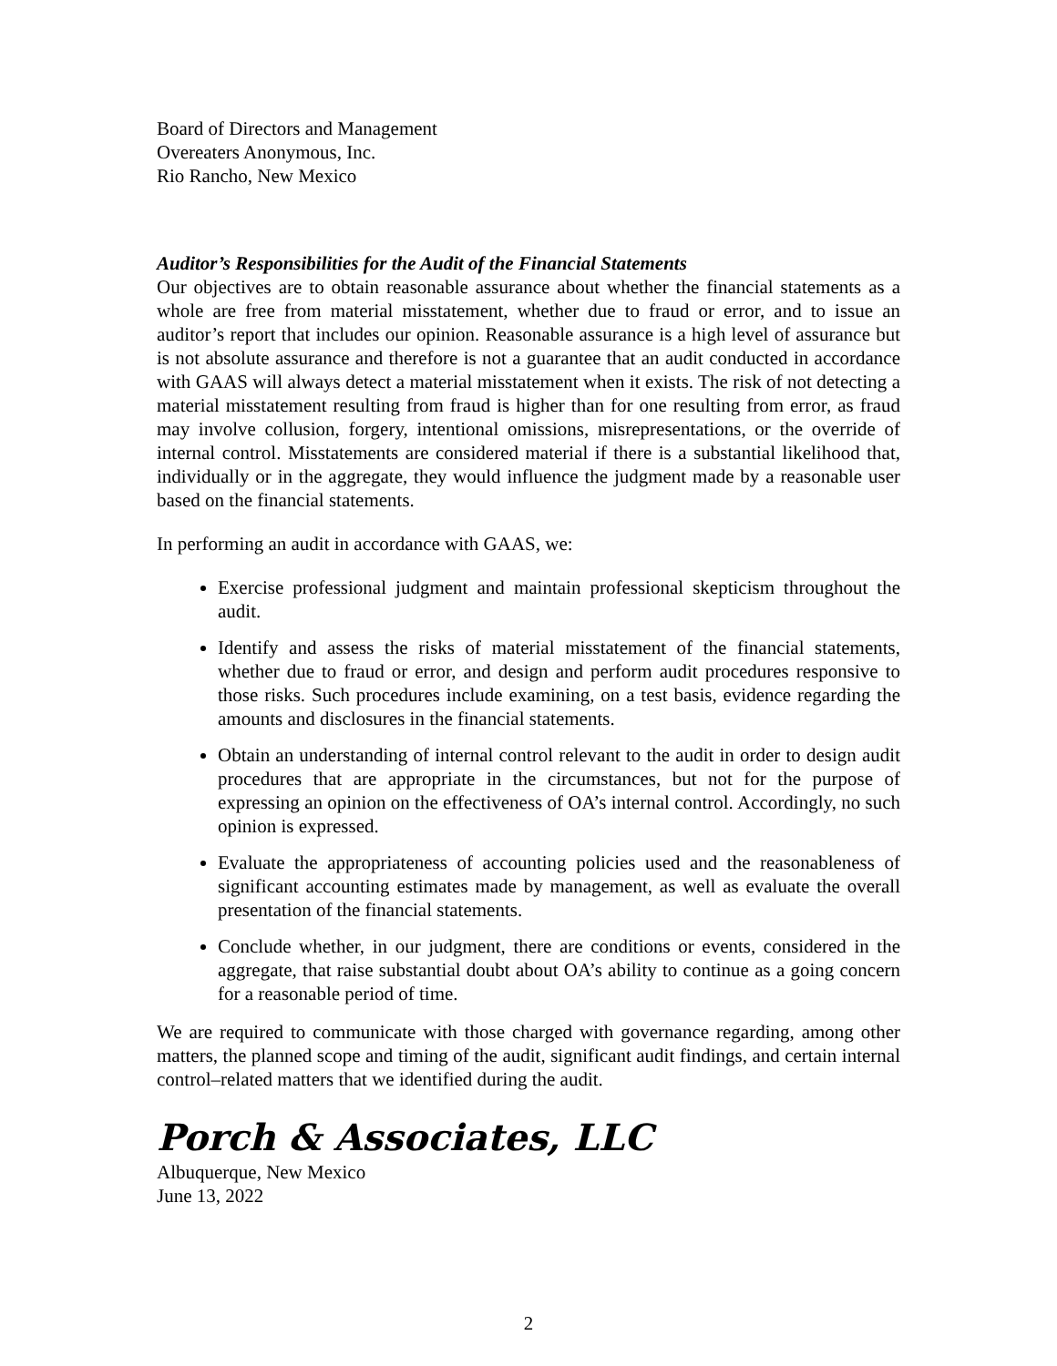Board of Directors and Management
Overeaters Anonymous, Inc.
Rio Rancho, New Mexico
Auditor’s Responsibilities for the Audit of the Financial Statements
Our objectives are to obtain reasonable assurance about whether the financial statements as a whole are free from material misstatement, whether due to fraud or error, and to issue an auditor’s report that includes our opinion. Reasonable assurance is a high level of assurance but is not absolute assurance and therefore is not a guarantee that an audit conducted in accordance with GAAS will always detect a material misstatement when it exists. The risk of not detecting a material misstatement resulting from fraud is higher than for one resulting from error, as fraud may involve collusion, forgery, intentional omissions, misrepresentations, or the override of internal control. Misstatements are considered material if there is a substantial likelihood that, individually or in the aggregate, they would influence the judgment made by a reasonable user based on the financial statements.
In performing an audit in accordance with GAAS, we:
Exercise professional judgment and maintain professional skepticism throughout the audit.
Identify and assess the risks of material misstatement of the financial statements, whether due to fraud or error, and design and perform audit procedures responsive to those risks. Such procedures include examining, on a test basis, evidence regarding the amounts and disclosures in the financial statements.
Obtain an understanding of internal control relevant to the audit in order to design audit procedures that are appropriate in the circumstances, but not for the purpose of expressing an opinion on the effectiveness of OA’s internal control. Accordingly, no such opinion is expressed.
Evaluate the appropriateness of accounting policies used and the reasonableness of significant accounting estimates made by management, as well as evaluate the overall presentation of the financial statements.
Conclude whether, in our judgment, there are conditions or events, considered in the aggregate, that raise substantial doubt about OA’s ability to continue as a going concern for a reasonable period of time.
We are required to communicate with those charged with governance regarding, among other matters, the planned scope and timing of the audit, significant audit findings, and certain internal control–related matters that we identified during the audit.
Porch & Associates, LLC
Albuquerque, New Mexico
June 13, 2022
2